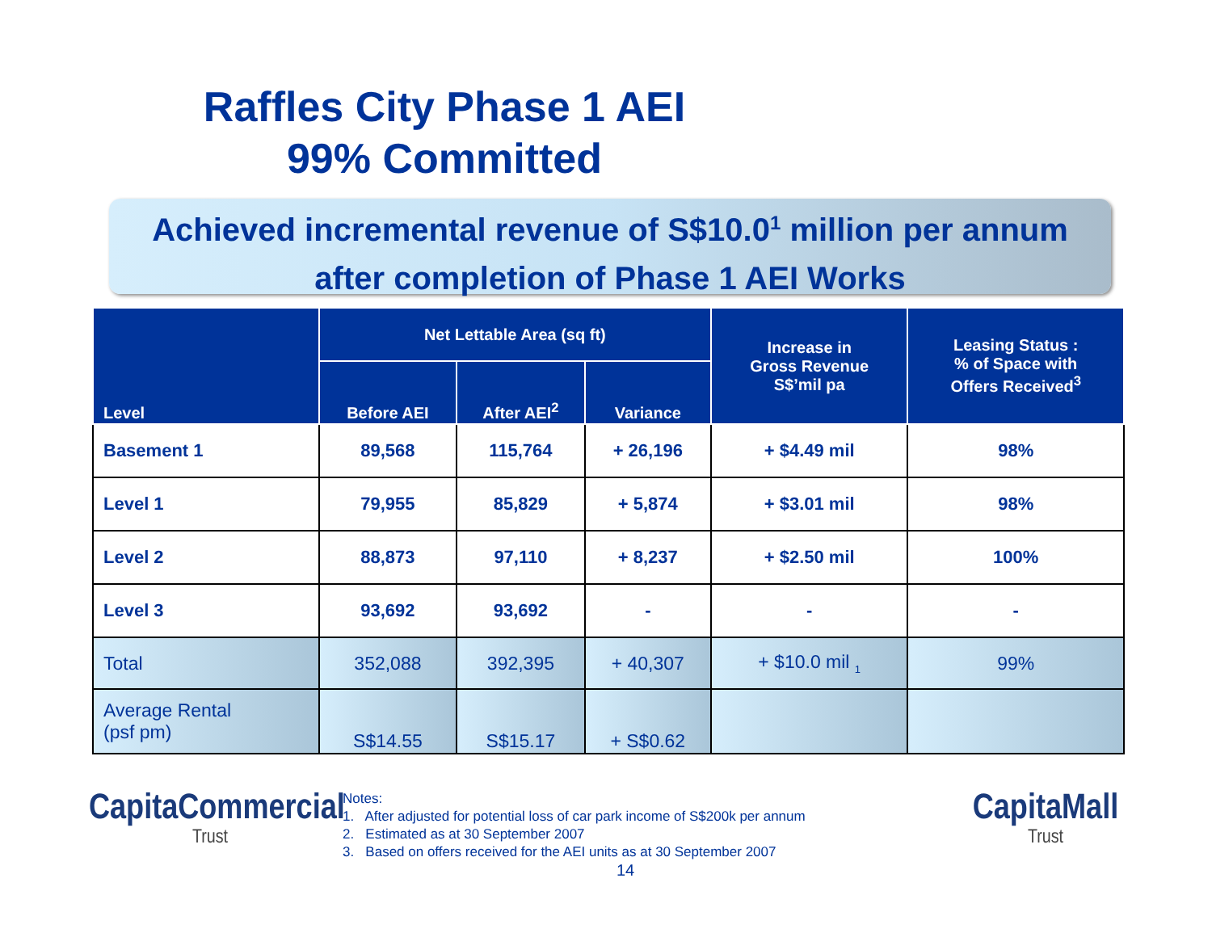Raffles City Phase 1 AEI
99% Committed
Achieved incremental revenue of S$10.0<sup>1</sup> million per annum
after completion of Phase 1 AEI Works
| Level | Net Lettable Area (sq ft) | | | Increase in Gross Revenue S$’mil pa | Leasing Status : % of Space with Offers Received<sup>3</sup> |
| --- | --- | --- | --- | --- | --- |
| | Before AEI | After AEI<sup>2</sup> | Variance | | |
| Basement 1 | 89,568 | 115,764 | + 26,196 | + $4.49 mil | 98% |
| Level 1 | 79,955 | 85,829 | + 5,874 | + $3.01 mil | 98% |
| Level 2 | 88,873 | 97,110 | + 8,237 | + $2.50 mil | 100% |
| Level 3 | 93,692 | 93,692 | - | - | - |
| Total | 352,088 | 392,395 | + 40,307 | + $10.0 mil <sub>1</sub> | 99% |
| Average Rental (psf pm) | S$14.55 | S$15.17 | + S$0.62 | | |
CapitaCommercial
Trust
Notes:
1. After adjusted for potential loss of car park income of S$200k per annum
2. Estimated as at 30 September 2007
3. Based on offers received for the AEI units as at 30 September 2007
14
CapitaMall
Trust